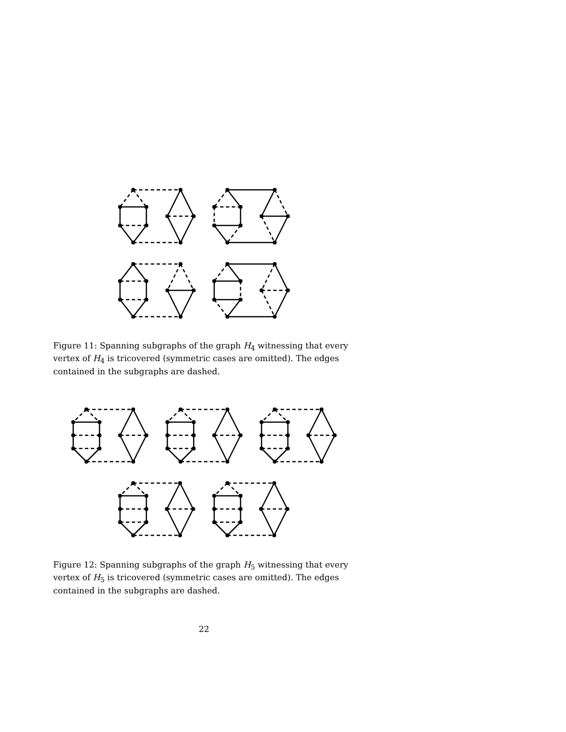Figure 11: Spanning subgraphs of the graph H<sub>4</sub> witnessing that every vertex of H<sub>4</sub> is tricovered (symmetric cases are omitted). The edges contained in the subgraphs are dashed.
Figure 12: Spanning subgraphs of the graph H<sub>5</sub> witnessing that every vertex of H<sub>5</sub> is tricovered (symmetric cases are omitted). The edges contained in the subgraphs are dashed.
22